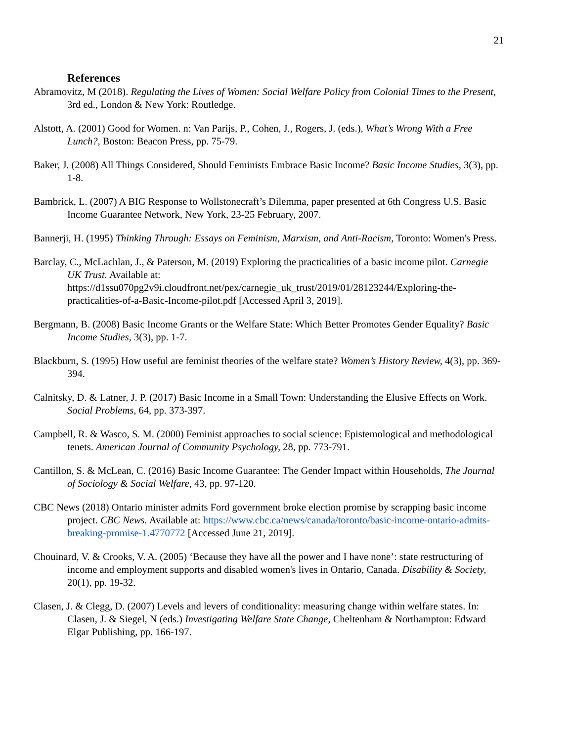21
References
Abramovitz, M (2018). Regulating the Lives of Women: Social Welfare Policy from Colonial Times to the Present, 3rd ed., London & New York: Routledge.
Alstott, A. (2001) Good for Women. n: Van Parijs, P., Cohen, J., Rogers, J. (eds.), What’s Wrong With a Free Lunch?, Boston: Beacon Press, pp. 75-79.
Baker, J. (2008) All Things Considered, Should Feminists Embrace Basic Income? Basic Income Studies, 3(3), pp. 1-8.
Bambrick, L. (2007) A BIG Response to Wollstonecraft’s Dilemma, paper presented at 6th Congress U.S. Basic Income Guarantee Network, New York, 23-25 February, 2007.
Bannerji, H. (1995) Thinking Through: Essays on Feminism, Marxism, and Anti-Racism, Toronto: Women's Press.
Barclay, C., McLachlan, J., & Paterson, M. (2019) Exploring the practicalities of a basic income pilot. Carnegie UK Trust. Available at: https://d1ssu070pg2v9i.cloudfront.net/pex/carnegie_uk_trust/2019/01/28123244/Exploring-the-practicalities-of-a-Basic-Income-pilot.pdf [Accessed April 3, 2019].
Bergmann, B. (2008) Basic Income Grants or the Welfare State: Which Better Promotes Gender Equality? Basic Income Studies, 3(3), pp. 1-7.
Blackburn, S. (1995) How useful are feminist theories of the welfare state? Women’s History Review, 4(3), pp. 369-394.
Calnitsky, D. & Latner, J. P. (2017) Basic Income in a Small Town: Understanding the Elusive Effects on Work. Social Problems, 64, pp. 373-397.
Campbell, R. & Wasco, S. M. (2000) Feminist approaches to social science: Epistemological and methodological tenets. American Journal of Community Psychology, 28, pp. 773-791.
Cantillon, S. & McLean, C. (2016) Basic Income Guarantee: The Gender Impact within Households, The Journal of Sociology & Social Welfare, 43, pp. 97-120.
CBC News (2018) Ontario minister admits Ford government broke election promise by scrapping basic income project. CBC News. Available at: https://www.cbc.ca/news/canada/toronto/basic-income-ontario-admits-breaking-promise-1.4770772 [Accessed June 21, 2019].
Chouinard, V. & Crooks, V. A. (2005) ‘Because they have all the power and I have none’: state restructuring of income and employment supports and disabled women's lives in Ontario, Canada. Disability & Society, 20(1), pp. 19-32.
Clasen, J. & Clegg, D. (2007) Levels and levers of conditionality: measuring change within welfare states. In: Clasen, J. & Siegel, N (eds.) Investigating Welfare State Change, Cheltenham & Northampton: Edward Elgar Publishing, pp. 166-197.